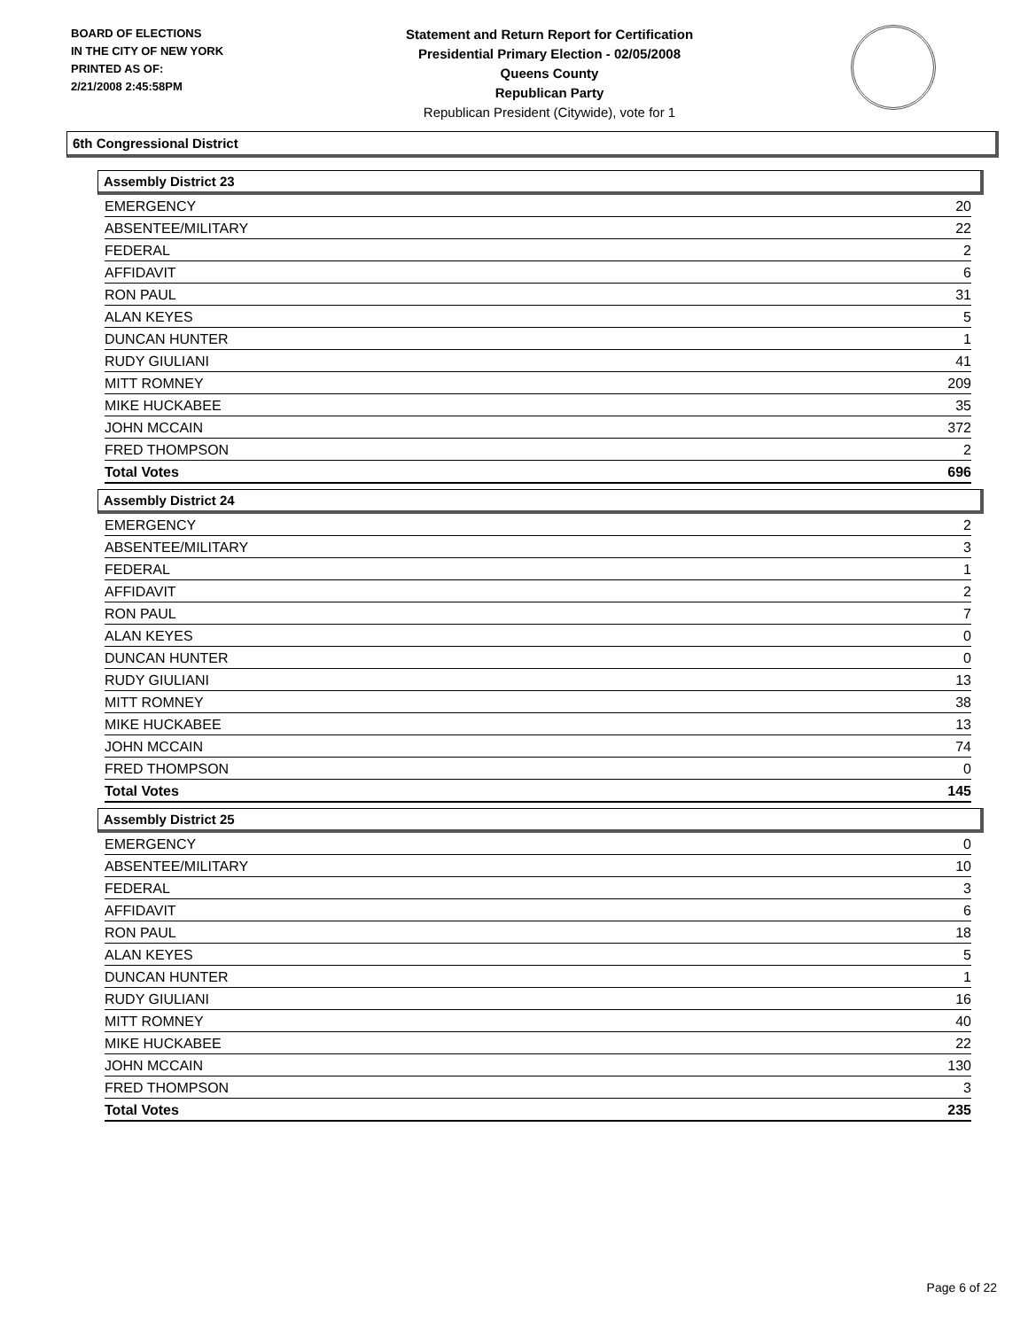BOARD OF ELECTIONS
IN THE CITY OF NEW YORK
PRINTED AS OF:
2/21/2008 2:45:58PM
Statement and Return Report for Certification
Presidential Primary Election - 02/05/2008
Queens County
Republican Party
Republican President (Citywide), vote for 1
6th Congressional District
Assembly District 23
| EMERGENCY | 20 |
| ABSENTEE/MILITARY | 22 |
| FEDERAL | 2 |
| AFFIDAVIT | 6 |
| RON PAUL | 31 |
| ALAN KEYES | 5 |
| DUNCAN HUNTER | 1 |
| RUDY GIULIANI | 41 |
| MITT ROMNEY | 209 |
| MIKE HUCKABEE | 35 |
| JOHN MCCAIN | 372 |
| FRED THOMPSON | 2 |
| Total Votes | 696 |
Assembly District 24
| EMERGENCY | 2 |
| ABSENTEE/MILITARY | 3 |
| FEDERAL | 1 |
| AFFIDAVIT | 2 |
| RON PAUL | 7 |
| ALAN KEYES | 0 |
| DUNCAN HUNTER | 0 |
| RUDY GIULIANI | 13 |
| MITT ROMNEY | 38 |
| MIKE HUCKABEE | 13 |
| JOHN MCCAIN | 74 |
| FRED THOMPSON | 0 |
| Total Votes | 145 |
Assembly District 25
| EMERGENCY | 0 |
| ABSENTEE/MILITARY | 10 |
| FEDERAL | 3 |
| AFFIDAVIT | 6 |
| RON PAUL | 18 |
| ALAN KEYES | 5 |
| DUNCAN HUNTER | 1 |
| RUDY GIULIANI | 16 |
| MITT ROMNEY | 40 |
| MIKE HUCKABEE | 22 |
| JOHN MCCAIN | 130 |
| FRED THOMPSON | 3 |
| Total Votes | 235 |
Page 6 of 22